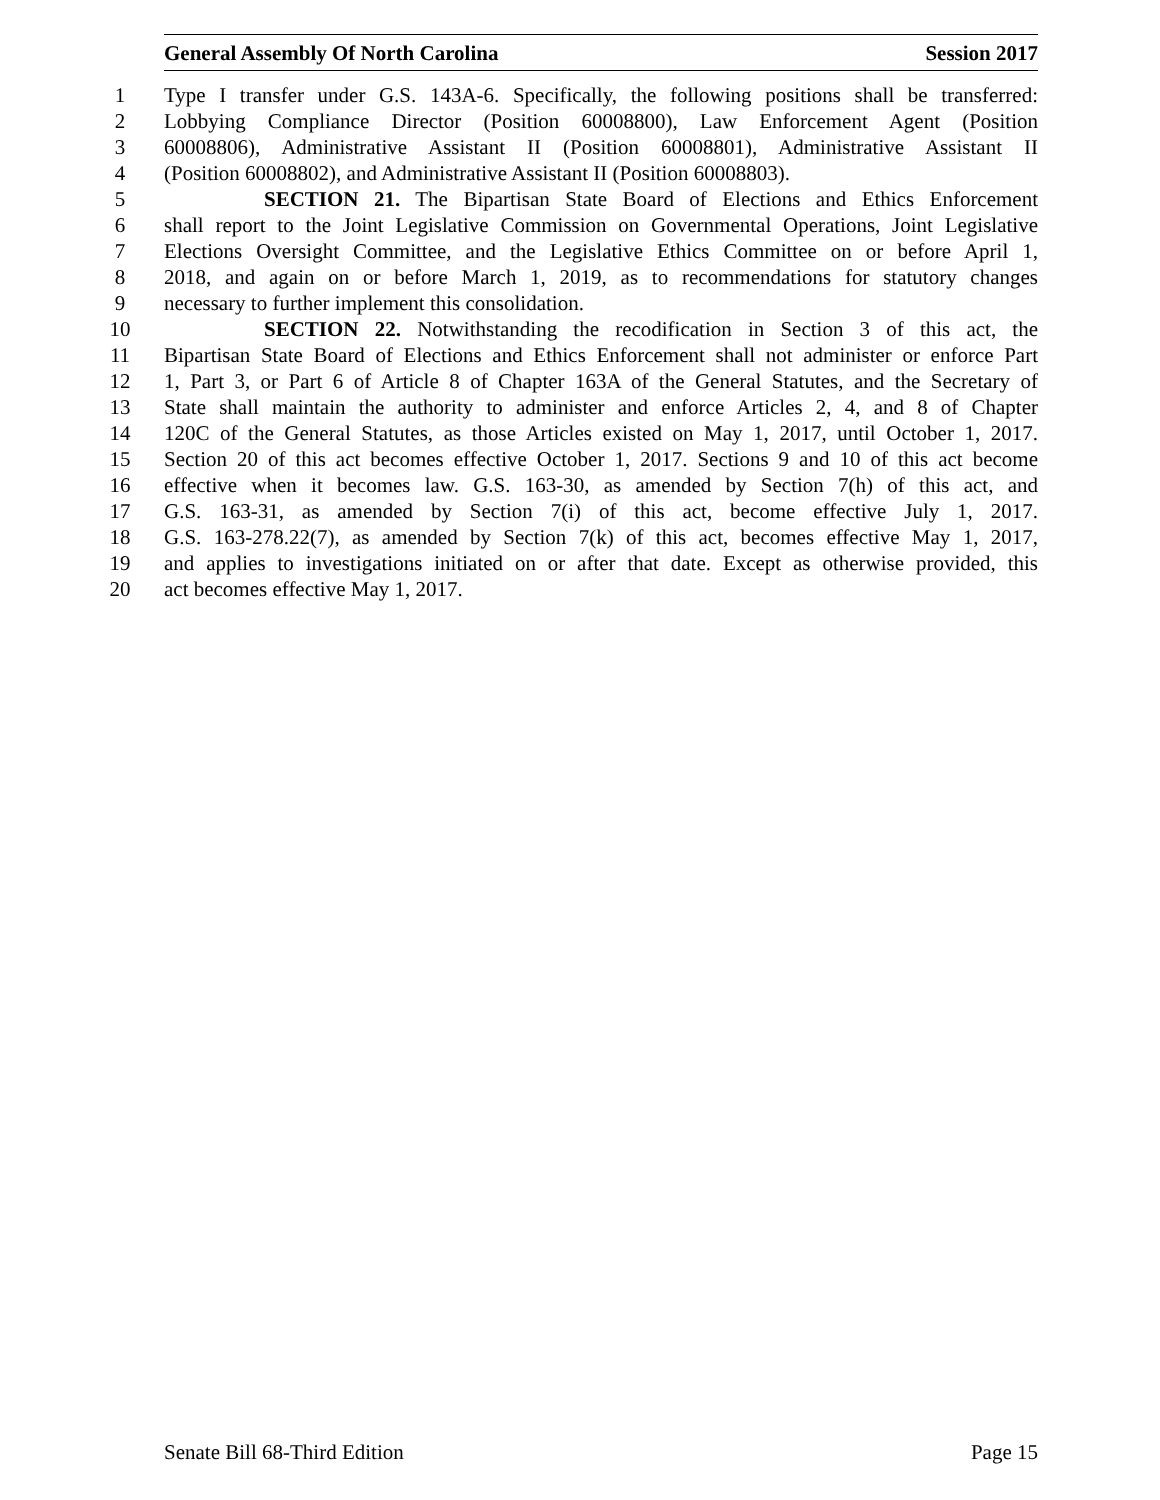General Assembly Of North Carolina Session 2017
1 Type I transfer under G.S. 143A-6. Specifically, the following positions shall be transferred:
2 Lobbying Compliance Director (Position 60008800), Law Enforcement Agent (Position
3 60008806), Administrative Assistant II (Position 60008801), Administrative Assistant II
4 (Position 60008802), and Administrative Assistant II (Position 60008803).
5 SECTION 21. The Bipartisan State Board of Elections and Ethics Enforcement
6 shall report to the Joint Legislative Commission on Governmental Operations, Joint Legislative
7 Elections Oversight Committee, and the Legislative Ethics Committee on or before April 1,
8 2018, and again on or before March 1, 2019, as to recommendations for statutory changes
9 necessary to further implement this consolidation.
10 SECTION 22. Notwithstanding the recodification in Section 3 of this act, the
11 Bipartisan State Board of Elections and Ethics Enforcement shall not administer or enforce Part
12 1, Part 3, or Part 6 of Article 8 of Chapter 163A of the General Statutes, and the Secretary of
13 State shall maintain the authority to administer and enforce Articles 2, 4, and 8 of Chapter
14 120C of the General Statutes, as those Articles existed on May 1, 2017, until October 1, 2017.
15 Section 20 of this act becomes effective October 1, 2017. Sections 9 and 10 of this act become
16 effective when it becomes law. G.S. 163-30, as amended by Section 7(h) of this act, and
17 G.S. 163-31, as amended by Section 7(i) of this act, become effective July 1, 2017.
18 G.S. 163-278.22(7), as amended by Section 7(k) of this act, becomes effective May 1, 2017,
19 and applies to investigations initiated on or after that date. Except as otherwise provided, this
20 act becomes effective May 1, 2017.
Senate Bill 68-Third Edition Page 15